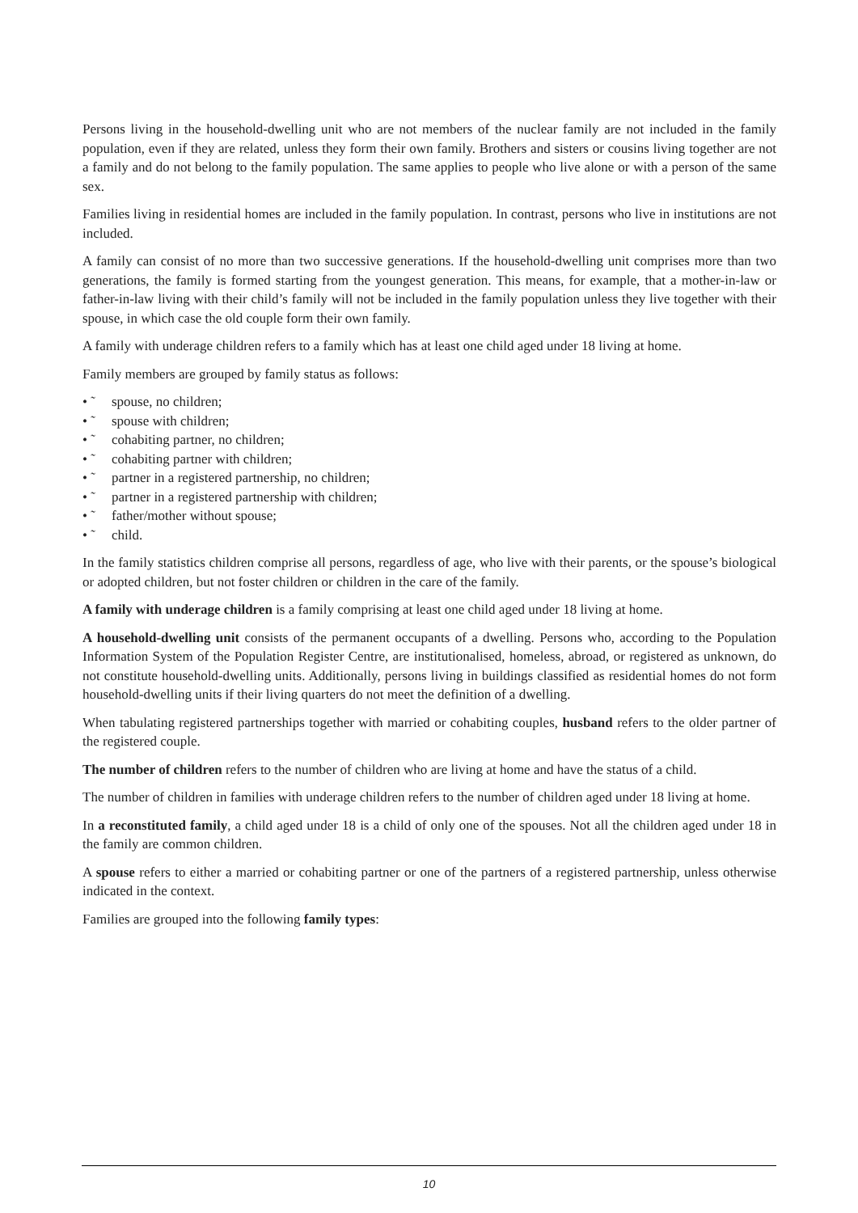Persons living in the household-dwelling unit who are not members of the nuclear family are not included in the family population, even if they are related, unless they form their own family. Brothers and sisters or cousins living together are not a family and do not belong to the family population. The same applies to people who live alone or with a person of the same sex.
Families living in residential homes are included in the family population. In contrast, persons who live in institutions are not included.
A family can consist of no more than two successive generations. If the household-dwelling unit comprises more than two generations, the family is formed starting from the youngest generation. This means, for example, that a mother-in-law or father-in-law living with their child’s family will not be included in the family population unless they live together with their spouse, in which case the old couple form their own family.
A family with underage children refers to a family which has at least one child aged under 18 living at home.
Family members are grouped by family status as follows:
• ˜ spouse, no children;
• ˜ spouse with children;
• ˜ cohabiting partner, no children;
• ˜ cohabiting partner with children;
• ˜ partner in a registered partnership, no children;
• ˜ partner in a registered partnership with children;
• ˜ father/mother without spouse;
• ˜ child.
In the family statistics children comprise all persons, regardless of age, who live with their parents, or the spouse’s biological or adopted children, but not foster children or children in the care of the family.
A family with underage children is a family comprising at least one child aged under 18 living at home.
A household-dwelling unit consists of the permanent occupants of a dwelling. Persons who, according to the Population Information System of the Population Register Centre, are institutionalised, homeless, abroad, or registered as unknown, do not constitute household-dwelling units. Additionally, persons living in buildings classified as residential homes do not form household-dwelling units if their living quarters do not meet the definition of a dwelling.
When tabulating registered partnerships together with married or cohabiting couples, husband refers to the older partner of the registered couple.
The number of children refers to the number of children who are living at home and have the status of a child.
The number of children in families with underage children refers to the number of children aged under 18 living at home.
In a reconstituted family, a child aged under 18 is a child of only one of the spouses. Not all the children aged under 18 in the family are common children.
A spouse refers to either a married or cohabiting partner or one of the partners of a registered partnership, unless otherwise indicated in the context.
Families are grouped into the following family types:
10